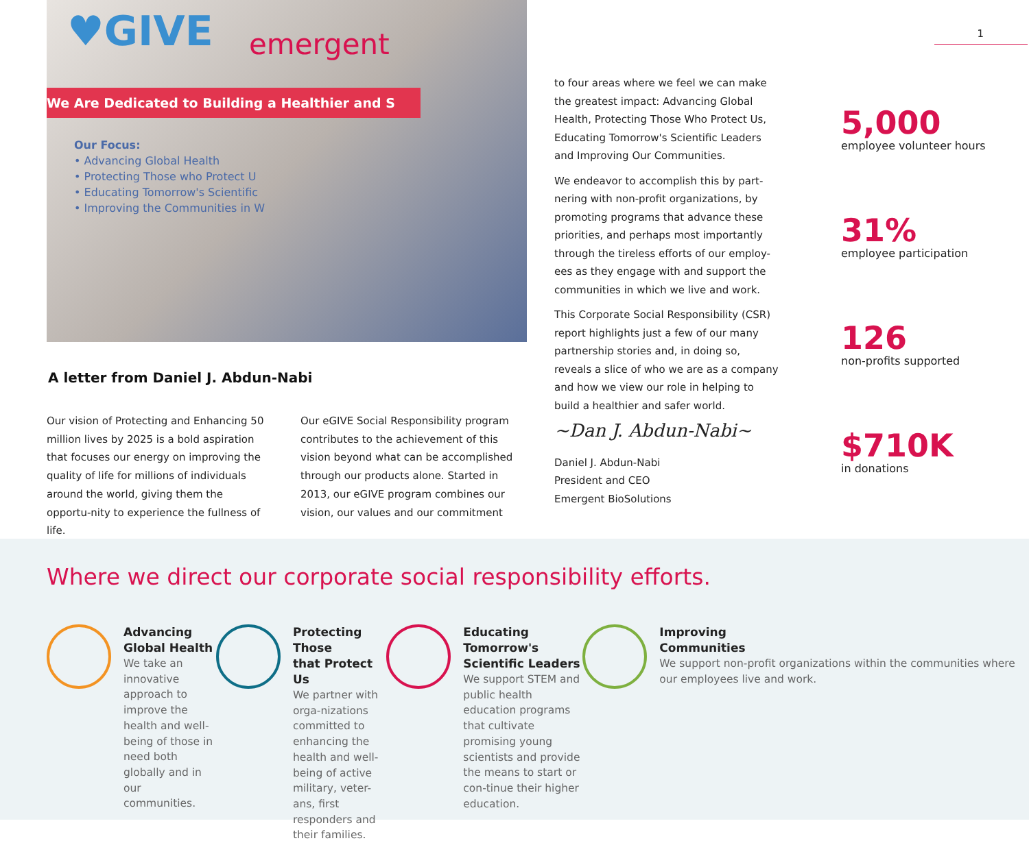♥GIVE emergent
We Are Dedicated to Building a Healthier and S
Our Focus:
• Advancing Global Health
• Protecting Those who Protect U
• Educating Tomorrow's Scientific
• Improving the Communities in W
A letter from Daniel J. Abdun-Nabi
Our vision of Protecting and Enhancing 50 million lives by 2025 is a bold aspiration that focuses our energy on improving the quality of life for millions of individuals around the world, giving them the opportu-nity to experience the fullness of life.
Our eGIVE Social Responsibility program contributes to the achievement of this vision beyond what can be accomplished through our products alone. Started in 2013, our eGIVE program combines our vision, our values and our commitment
to four areas where we feel we can make the greatest impact: Advancing Global Health, Protecting Those Who Protect Us, Educating Tomorrow's Scientific Leaders and Improving Our Communities.
We endeavor to accomplish this by part-nering with non-profit organizations, by promoting programs that advance these priorities, and perhaps most importantly through the tireless efforts of our employ-ees as they engage with and support the communities in which we live and work.
This Corporate Social Responsibility (CSR) report highlights just a few of our many partnership stories and, in doing so, reveals a slice of who we are as a company and how we view our role in helping to build a healthier and safer world.
~Dan J. Abdun-Nabi~
Daniel J. Abdun-Nabi
President and CEO
Emergent BioSolutions
1
5,000
employee volunteer hours
31%
employee participation
126
non-profits supported
$710K
in donations
Where we direct our corporate social responsibility efforts.
Advancing
Global Health
We take an innovative approach to improve the health and well-being of those in need both globally and in our communities.
Protecting Those
that Protect Us
We partner with orga-nizations committed to enhancing the health and well-being of active military, veter-ans, first responders and their families.
Educating Tomorrow's
Scientific Leaders
We support STEM and public health education programs that cultivate promising young scientists and provide the means to start or con-tinue their higher education.
Improving
Communities
We support non-profit organizations within the communities where our employees live and work.